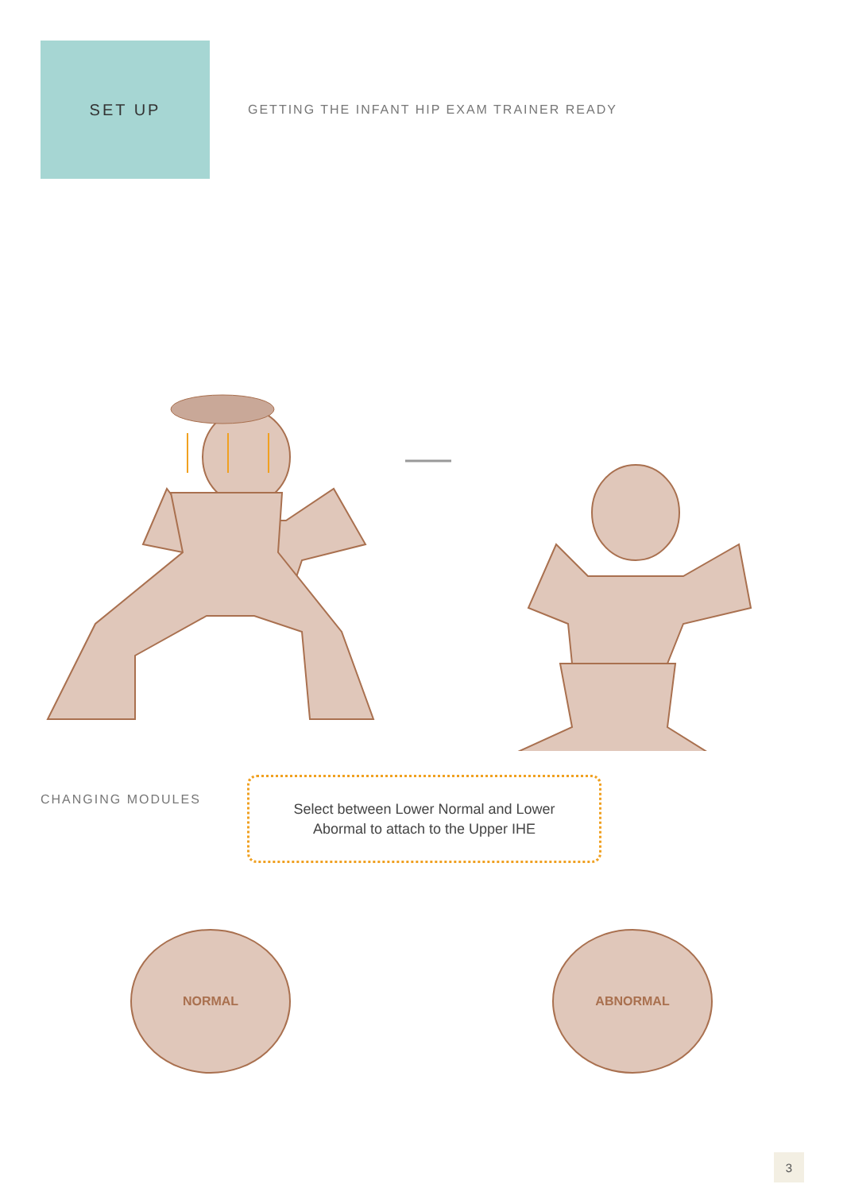SET UP
GETTING THE INFANT HIP EXAM TRAINER READY
CHANGING MODULES
Select between Lower Normal and Lower
Abormal to attach to the Upper IHE
NORMAL
ABNORMAL
3